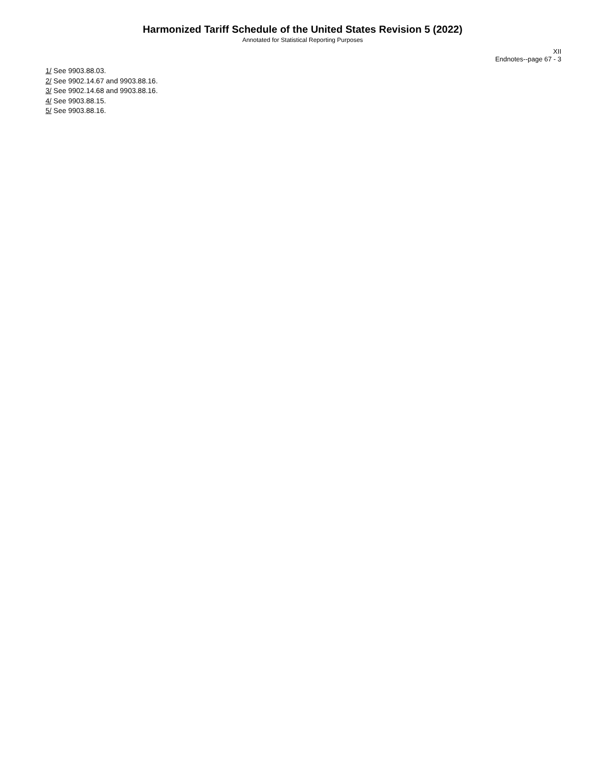Harmonized Tariff Schedule of the United States Revision 5 (2022)
Annotated for Statistical Reporting Purposes
XII
Endnotes--page 67 - 3
1/ See 9903.88.03.
2/ See 9902.14.67 and 9903.88.16.
3/ See 9902.14.68 and 9903.88.16.
4/ See 9903.88.15.
5/ See 9903.88.16.